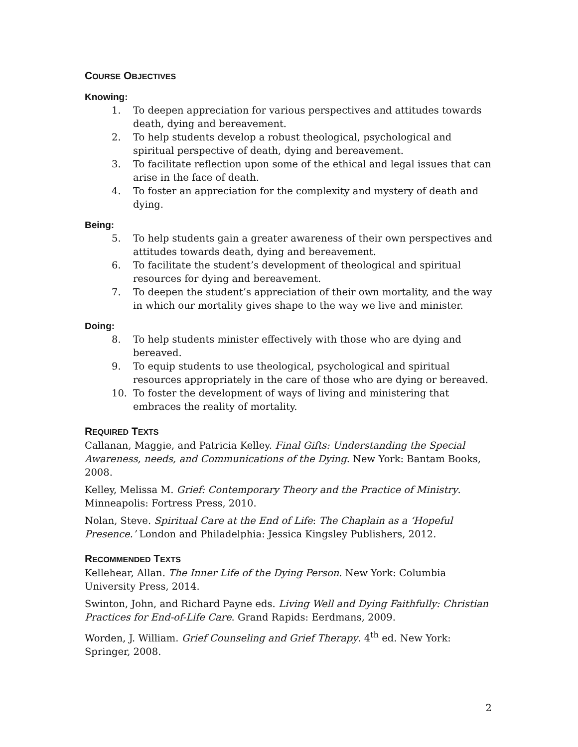COURSE OBJECTIVES
Knowing:
1. To deepen appreciation for various perspectives and attitudes towards death, dying and bereavement.
2. To help students develop a robust theological, psychological and spiritual perspective of death, dying and bereavement.
3. To facilitate reflection upon some of the ethical and legal issues that can arise in the face of death.
4. To foster an appreciation for the complexity and mystery of death and dying.
Being:
5. To help students gain a greater awareness of their own perspectives and attitudes towards death, dying and bereavement.
6. To facilitate the student’s development of theological and spiritual resources for dying and bereavement.
7. To deepen the student’s appreciation of their own mortality, and the way in which our mortality gives shape to the way we live and minister.
Doing:
8. To help students minister effectively with those who are dying and bereaved.
9. To equip students to use theological, psychological and spiritual resources appropriately in the care of those who are dying or bereaved.
10. To foster the development of ways of living and ministering that embraces the reality of mortality.
REQUIRED TEXTS
Callanan, Maggie, and Patricia Kelley. Final Gifts: Understanding the Special Awareness, needs, and Communications of the Dying. New York: Bantam Books, 2008.
Kelley, Melissa M. Grief: Contemporary Theory and the Practice of Ministry. Minneapolis: Fortress Press, 2010.
Nolan, Steve. Spiritual Care at the End of Life: The Chaplain as a ‘Hopeful Presence.’ London and Philadelphia: Jessica Kingsley Publishers, 2012.
RECOMMENDED TEXTS
Kellehear, Allan. The Inner Life of the Dying Person. New York: Columbia University Press, 2014.
Swinton, John, and Richard Payne eds. Living Well and Dying Faithfully: Christian Practices for End-of-Life Care. Grand Rapids: Eerdmans, 2009.
Worden, J. William. Grief Counseling and Grief Therapy. 4<sup>th</sup> ed. New York: Springer, 2008.
2